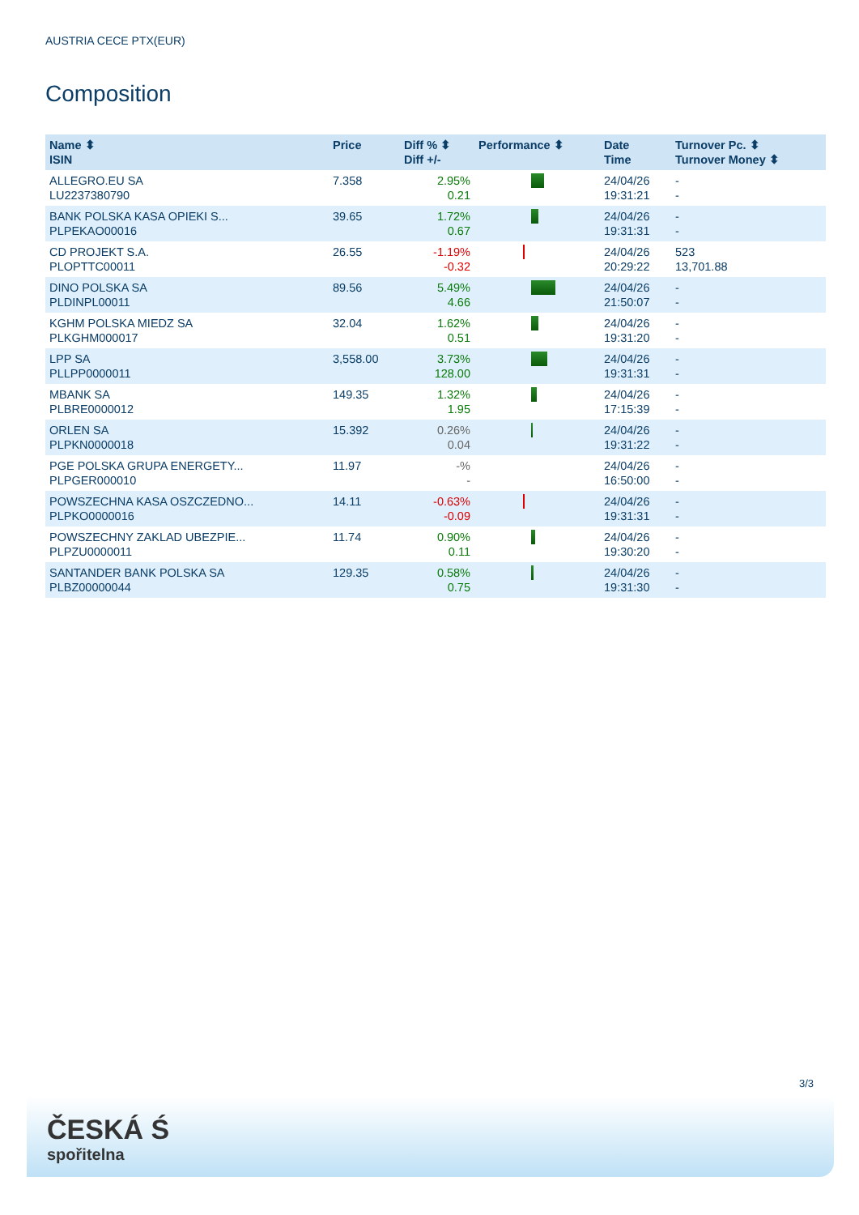AUSTRIA CECE PTX(EUR)
Composition
| Name ⬍ ISIN | Price | Diff % ⬍ Diff +/- | Performance ⬍ | Date Time | Turnover Pc. ⬍ Turnover Money ⬍ |
| --- | --- | --- | --- | --- | --- |
| ALLEGRO.EU SA LU2237380790 | 7.358 | 2.95% 0.21 | | 24/04/26 19:31:21 | - - |
| BANK POLSKA KASA OPIEKI S... PLPEKAO00016 | 39.65 | 1.72% 0.67 | | 24/04/26 19:31:31 | - - |
| CD PROJEKT S.A. PLOPTTC00011 | 26.55 | -1.19% -0.32 | | 24/04/26 20:29:22 | 523 13,701.88 |
| DINO POLSKA SA PLDINPL00011 | 89.56 | 5.49% 4.66 | | 24/04/26 21:50:07 | - - |
| KGHM POLSKA MIEDZ SA PLKGHM000017 | 32.04 | 1.62% 0.51 | | 24/04/26 19:31:20 | - - |
| LPP SA PLLPP0000011 | 3,558.00 | 3.73% 128.00 | | 24/04/26 19:31:31 | - - |
| MBANK SA PLBRE0000012 | 149.35 | 1.32% 1.95 | | 24/04/26 17:15:39 | - - |
| ORLEN SA PLPKN0000018 | 15.392 | 0.26% 0.04 | | 24/04/26 19:31:22 | - - |
| PGE POLSKA GRUPA ENERGETY... PLPGER000010 | 11.97 | -% - | | 24/04/26 16:50:00 | - - |
| POWSZECHNA KASA OSZCZEDNO... PLPKO0000016 | 14.11 | -0.63% -0.09 | | 24/04/26 19:31:31 | - - |
| POWSZECHNY ZAKLAD UBEZPIE... PLPZU0000011 | 11.74 | 0.90% 0.11 | | 24/04/26 19:30:20 | - - |
| SANTANDER BANK POLSKA SA PLBZ00000044 | 129.35 | 0.58% 0.75 | | 24/04/26 19:31:30 | - - |
3/3
ČESKÁ Ś
spořitelna